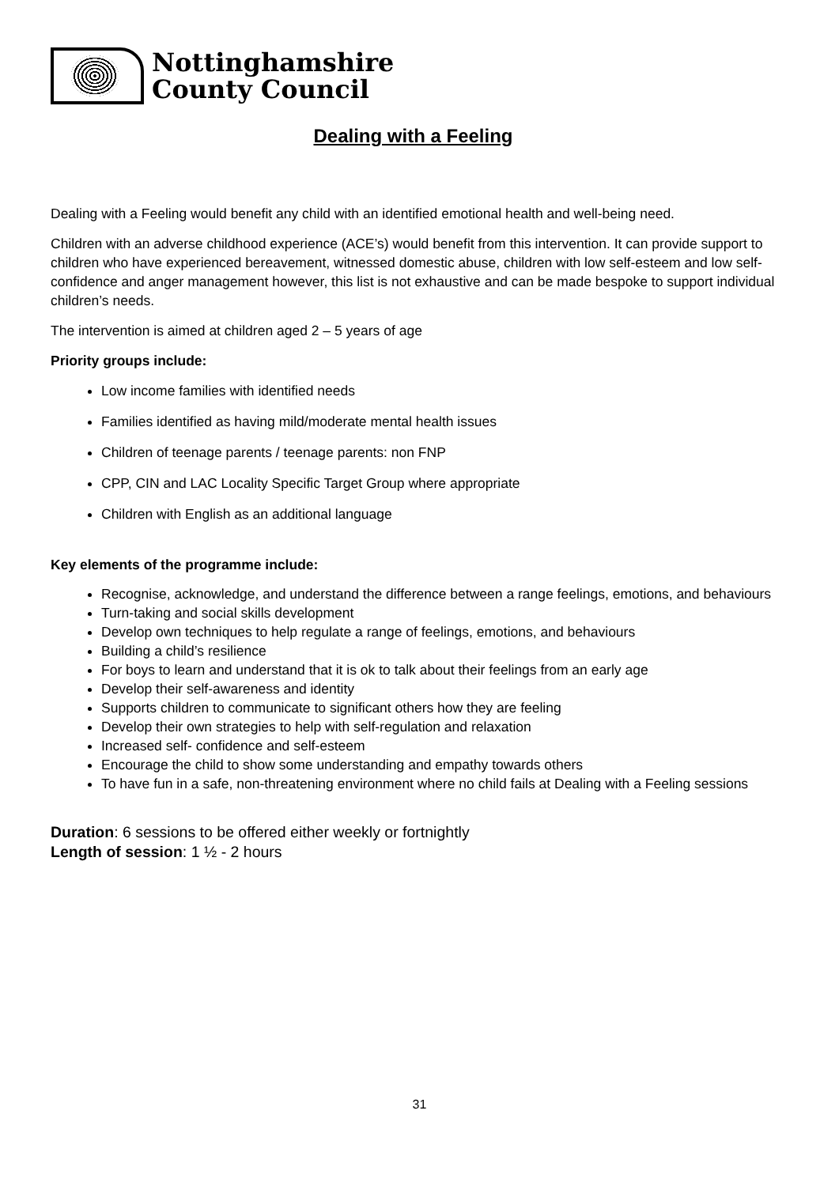Nottinghamshire
County Council
Dealing with a Feeling
Dealing with a Feeling would benefit any child with an identified emotional health and well-being need.
Children with an adverse childhood experience (ACE’s) would benefit from this intervention. It can provide support to children who have experienced bereavement, witnessed domestic abuse, children with low self-esteem and low self-confidence and anger management however, this list is not exhaustive and can be made bespoke to support individual children’s needs.
The intervention is aimed at children aged 2 – 5 years of age
Priority groups include:
Low income families with identified needs
Families identified as having mild/moderate mental health issues
Children of teenage parents / teenage parents: non FNP
CPP, CIN and LAC Locality Specific Target Group where appropriate
Children with English as an additional language
Key elements of the programme include:
Recognise, acknowledge, and understand the difference between a range feelings, emotions, and behaviours
Turn-taking and social skills development
Develop own techniques to help regulate a range of feelings, emotions, and behaviours
Building a child’s resilience
For boys to learn and understand that it is ok to talk about their feelings from an early age
Develop their self-awareness and identity
Supports children to communicate to significant others how they are feeling
Develop their own strategies to help with self-regulation and relaxation
Increased self- confidence and self-esteem
Encourage the child to show some understanding and empathy towards others
To have fun in a safe, non-threatening environment where no child fails at Dealing with a Feeling sessions
Duration: 6 sessions to be offered either weekly or fortnightly
Length of session: 1 ½ - 2 hours
31